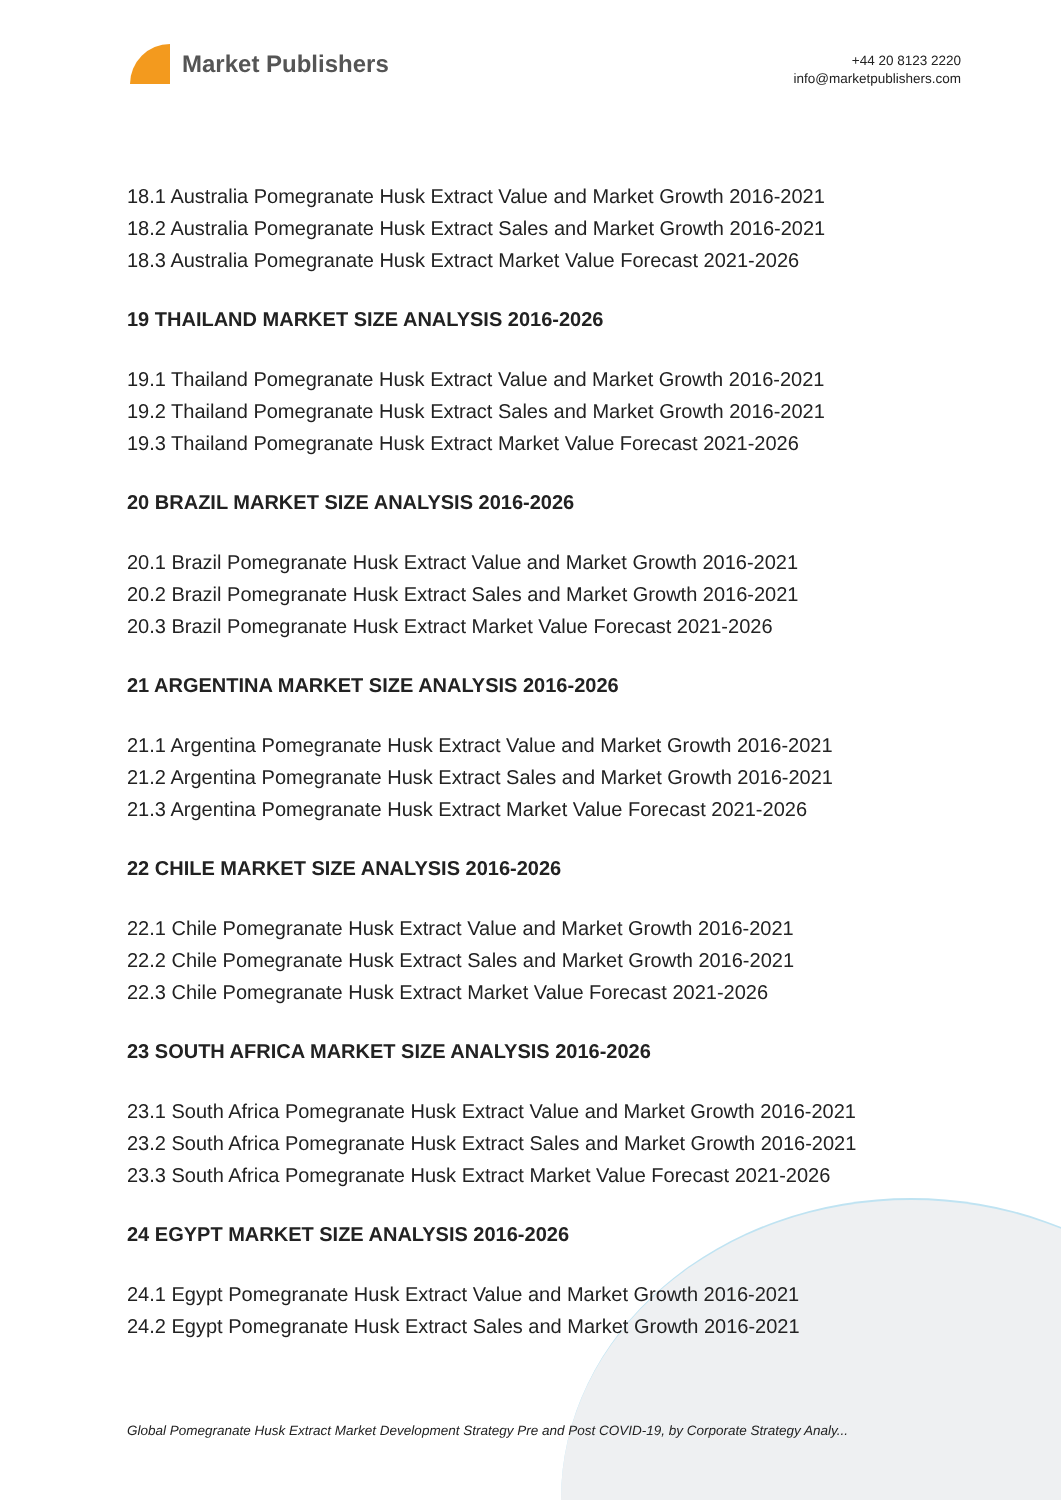Market Publishers
+44 20 8123 2220
info@marketpublishers.com
18.1 Australia Pomegranate Husk Extract Value and Market Growth 2016-2021
18.2 Australia Pomegranate Husk Extract Sales and Market Growth 2016-2021
18.3 Australia Pomegranate Husk Extract Market Value Forecast 2021-2026
19 THAILAND MARKET SIZE ANALYSIS 2016-2026
19.1 Thailand Pomegranate Husk Extract Value and Market Growth 2016-2021
19.2 Thailand Pomegranate Husk Extract Sales and Market Growth 2016-2021
19.3 Thailand Pomegranate Husk Extract Market Value Forecast 2021-2026
20 BRAZIL MARKET SIZE ANALYSIS 2016-2026
20.1 Brazil Pomegranate Husk Extract Value and Market Growth 2016-2021
20.2 Brazil Pomegranate Husk Extract Sales and Market Growth 2016-2021
20.3 Brazil Pomegranate Husk Extract Market Value Forecast 2021-2026
21 ARGENTINA MARKET SIZE ANALYSIS 2016-2026
21.1 Argentina Pomegranate Husk Extract Value and Market Growth 2016-2021
21.2 Argentina Pomegranate Husk Extract Sales and Market Growth 2016-2021
21.3 Argentina Pomegranate Husk Extract Market Value Forecast 2021-2026
22 CHILE MARKET SIZE ANALYSIS 2016-2026
22.1 Chile Pomegranate Husk Extract Value and Market Growth 2016-2021
22.2 Chile Pomegranate Husk Extract Sales and Market Growth 2016-2021
22.3 Chile Pomegranate Husk Extract Market Value Forecast 2021-2026
23 SOUTH AFRICA MARKET SIZE ANALYSIS 2016-2026
23.1 South Africa Pomegranate Husk Extract Value and Market Growth 2016-2021
23.2 South Africa Pomegranate Husk Extract Sales and Market Growth 2016-2021
23.3 South Africa Pomegranate Husk Extract Market Value Forecast 2021-2026
24 EGYPT MARKET SIZE ANALYSIS 2016-2026
24.1 Egypt Pomegranate Husk Extract Value and Market Growth 2016-2021
24.2 Egypt Pomegranate Husk Extract Sales and Market Growth 2016-2021
Global Pomegranate Husk Extract Market Development Strategy Pre and Post COVID-19, by Corporate Strategy Analy...